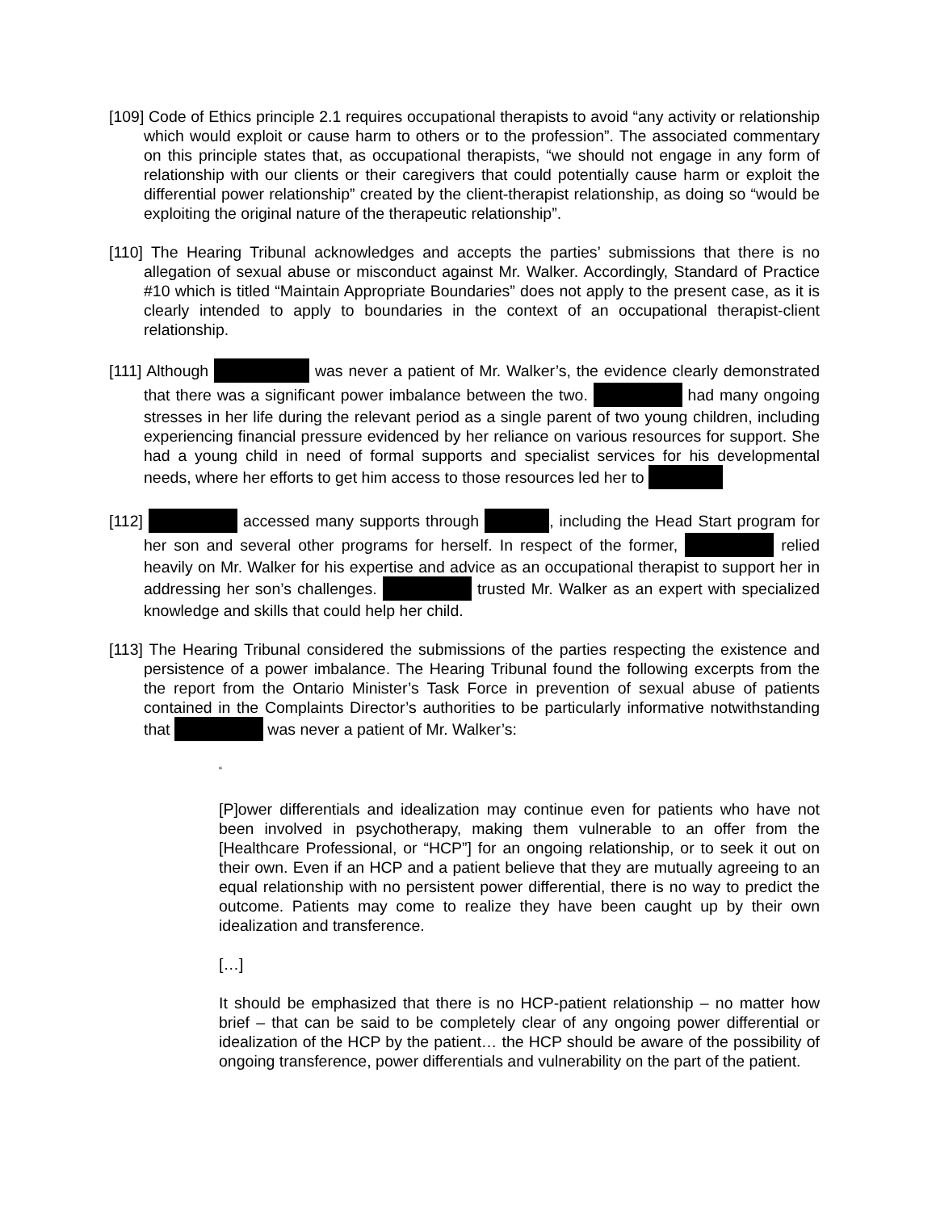[109] Code of Ethics principle 2.1 requires occupational therapists to avoid “any activity or relationship which would exploit or cause harm to others or to the profession”. The associated commentary on this principle states that, as occupational therapists, “we should not engage in any form of relationship with our clients or their caregivers that could potentially cause harm or exploit the differential power relationship” created by the client-therapist relationship, as doing so “would be exploiting the original nature of the therapeutic relationship”.
[110] The Hearing Tribunal acknowledges and accepts the parties’ submissions that there is no allegation of sexual abuse or misconduct against Mr. Walker. Accordingly, Standard of Practice #10 which is titled “Maintain Appropriate Boundaries” does not apply to the present case, as it is clearly intended to apply to boundaries in the context of an occupational therapist-client relationship.
[111] Although was never a patient of Mr. Walker’s, the evidence clearly demonstrated that there was a significant power imbalance between the two. had many ongoing stresses in her life during the relevant period as a single parent of two young children, including experiencing financial pressure evidenced by her reliance on various resources for support. She had a young child in need of formal supports and specialist services for his developmental needs, where her efforts to get him access to those resources led her to
[112] accessed many supports through , including the Head Start program for her son and several other programs for herself. In respect of the former, relied heavily on Mr. Walker for his expertise and advice as an occupational therapist to support her in addressing her son’s challenges. trusted Mr. Walker as an expert with specialized knowledge and skills that could help her child.
[113] The Hearing Tribunal considered the submissions of the parties respecting the existence and persistence of a power imbalance. The Hearing Tribunal found the following excerpts from the the report from the Ontario Minister’s Task Force in prevention of sexual abuse of patients contained in the Complaints Director’s authorities to be particularly informative notwithstanding that was never a patient of Mr. Walker’s:
“
[P]ower differentials and idealization may continue even for patients who have not been involved in psychotherapy, making them vulnerable to an offer from the [Healthcare Professional, or “HCP”] for an ongoing relationship, or to seek it out on their own. Even if an HCP and a patient believe that they are mutually agreeing to an equal relationship with no persistent power differential, there is no way to predict the outcome. Patients may come to realize they have been caught up by their own idealization and transference.
[…]
It should be emphasized that there is no HCP-patient relationship – no matter how brief – that can be said to be completely clear of any ongoing power differential or idealization of the HCP by the patient… the HCP should be aware of the possibility of ongoing transference, power differentials and vulnerability on the part of the patient.